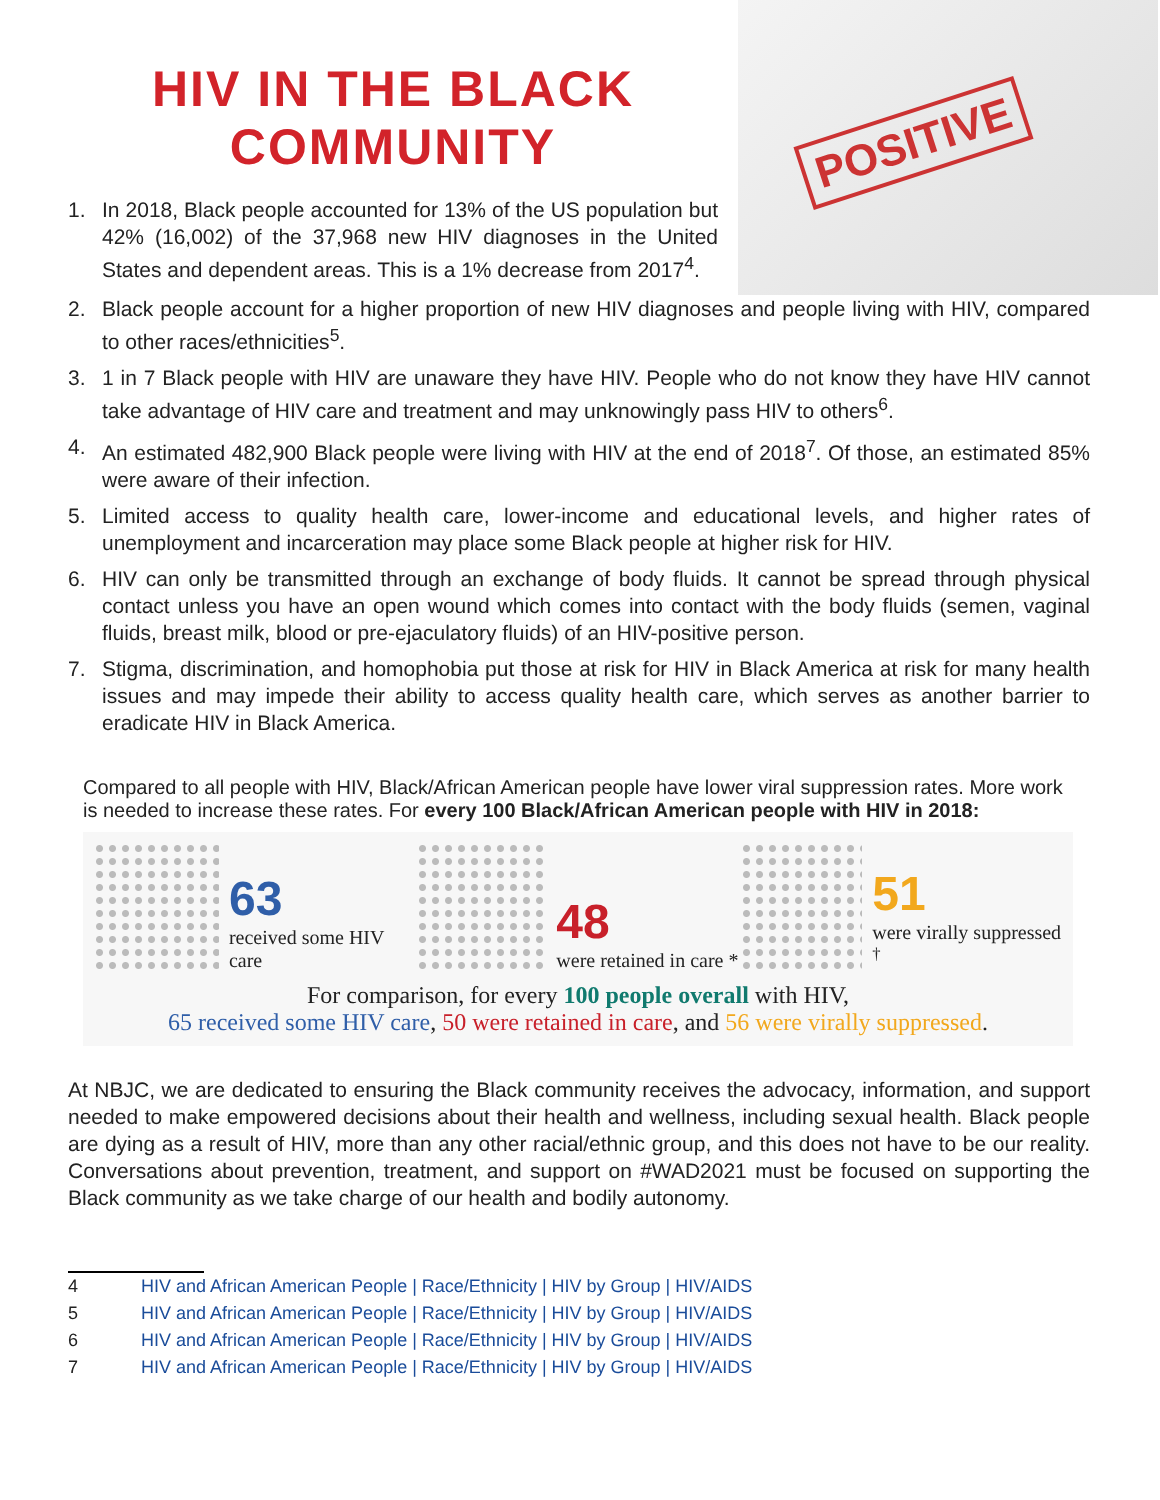HIV IN THE BLACK COMMUNITY
1. In 2018, Black people accounted for 13% of the US population but 42% (16,002) of the 37,968 new HIV diagnoses in the United States and dependent areas. This is a 1% decrease from 2017<sup>4</sup>.
POSITIVE
2. Black people account for a higher proportion of new HIV diagnoses and people living with HIV, compared to other races/ethnicities<sup>5</sup>.
3. 1 in 7 Black people with HIV are unaware they have HIV. People who do not know they have HIV cannot take advantage of HIV care and treatment and may unknowingly pass HIV to others<sup>6</sup>.
4. An estimated 482,900 Black people were living with HIV at the end of 2018<sup>7</sup>. Of those, an estimated 85% were aware of their infection.
5. Limited access to quality health care, lower-income and educational levels, and higher rates of unemployment and incarceration may place some Black people at higher risk for HIV.
6. HIV can only be transmitted through an exchange of body fluids. It cannot be spread through physical contact unless you have an open wound which comes into contact with the body fluids (semen, vaginal fluids, breast milk, blood or pre-ejaculatory fluids) of an HIV-positive person.
7. Stigma, discrimination, and homophobia put those at risk for HIV in Black America at risk for many health issues and may impede their ability to access quality health care, which serves as another barrier to eradicate HIV in Black America.
Compared to all people with HIV, Black/African American people have lower viral suppression rates. More work is needed to increase these rates. For every 100 Black/African American people with HIV in 2018:
63
received some HIV care
48
were retained in care *
51
were virally suppressed <sup>†</sup>
For comparison, for every 100 people overall with HIV,
65 received some HIV care, 50 were retained in care, and 56 were virally suppressed.
At NBJC, we are dedicated to ensuring the Black community receives the advocacy, information, and support needed to make empowered decisions about their health and wellness, including sexual health. Black people are dying as a result of HIV, more than any other racial/ethnic group, and this does not have to be our reality. Conversations about prevention, treatment, and support on #WAD2021 must be focused on supporting the Black community as we take charge of our health and bodily autonomy.
4 HIV and African American People | Race/Ethnicity | HIV by Group | HIV/AIDS
5 HIV and African American People | Race/Ethnicity | HIV by Group | HIV/AIDS
6 HIV and African American People | Race/Ethnicity | HIV by Group | HIV/AIDS
7 HIV and African American People | Race/Ethnicity | HIV by Group | HIV/AIDS